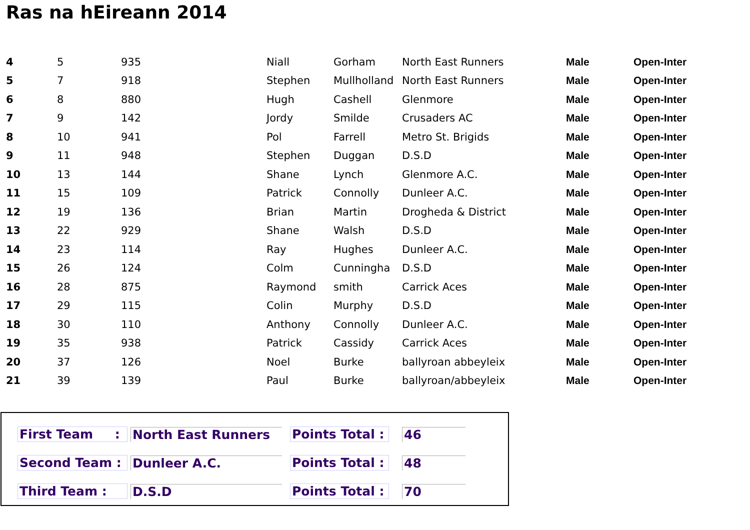Ras na hEireann 2014
| 4 | 5 | 935 | Niall | Gorham | North East Runners | Male | Open-Inter |
| 5 | 7 | 918 | Stephen | Mullholland | North East Runners | Male | Open-Inter |
| 6 | 8 | 880 | Hugh | Cashell | Glenmore | Male | Open-Inter |
| 7 | 9 | 142 | Jordy | Smilde | Crusaders AC | Male | Open-Inter |
| 8 | 10 | 941 | Pol | Farrell | Metro St. Brigids | Male | Open-Inter |
| 9 | 11 | 948 | Stephen | Duggan | D.S.D | Male | Open-Inter |
| 10 | 13 | 144 | Shane | Lynch | Glenmore A.C. | Male | Open-Inter |
| 11 | 15 | 109 | Patrick | Connolly | Dunleer A.C. | Male | Open-Inter |
| 12 | 19 | 136 | Brian | Martin | Drogheda & District | Male | Open-Inter |
| 13 | 22 | 929 | Shane | Walsh | D.S.D | Male | Open-Inter |
| 14 | 23 | 114 | Ray | Hughes | Dunleer A.C. | Male | Open-Inter |
| 15 | 26 | 124 | Colm | Cunningha | D.S.D | Male | Open-Inter |
| 16 | 28 | 875 | Raymond | smith | Carrick Aces | Male | Open-Inter |
| 17 | 29 | 115 | Colin | Murphy | D.S.D | Male | Open-Inter |
| 18 | 30 | 110 | Anthony | Connolly | Dunleer A.C. | Male | Open-Inter |
| 19 | 35 | 938 | Patrick | Cassidy | Carrick Aces | Male | Open-Inter |
| 20 | 37 | 126 | Noel | Burke | ballyroan abbeyleix | Male | Open-Inter |
| 21 | 39 | 139 | Paul | Burke | ballyroan/abbeyleix | Male | Open-Inter |
First Team :
North East Runners
Points Total :
46
Second Team : Dunleer A.C.
Points Total :
48
Third Team : D.S.D
Points Total :
70